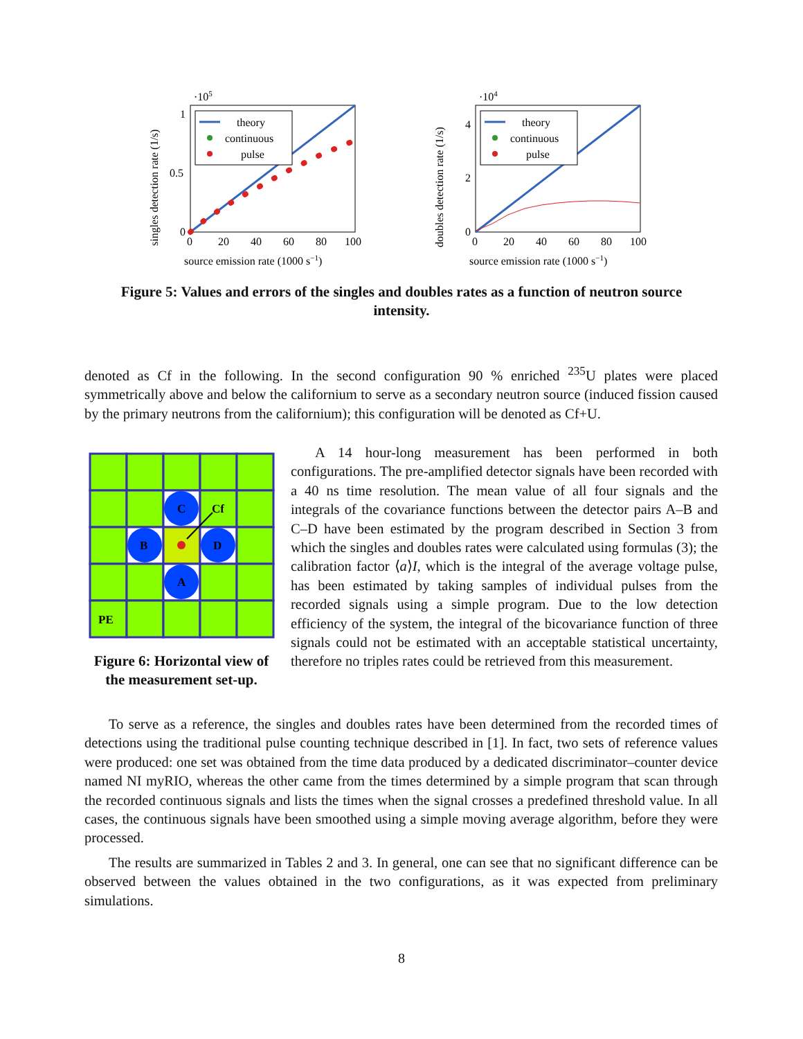singles detection rate (1/s)
·105
1
0.5
0
0
20
40
60
80
100
source emission rate (1000 s−1)
theory
continuous
pulse
doubles detection rate (1/s)
·104
4
2
0
0
20
40
60
80
100
source emission rate (1000 s−1)
theory
continuous
pulse
Figure 5: Values and errors of the singles and doubles rates as a function of neutron source intensity.
denoted as Cf in the following. In the second configuration 90 % enriched <sup>235</sup>U plates were placed symmetrically above and below the californium to serve as a secondary neutron source (induced fission caused by the primary neutrons from the californium); this configuration will be denoted as Cf+U.
C
B
D
A
Cf
PE
Figure 6: Horizontal view of the measurement set-up.
A 14 hour-long measurement has been performed in both configurations. The pre-amplified detector signals have been recorded with a 40 ns time resolution. The mean value of all four signals and the integrals of the covariance functions between the detector pairs A–B and C–D have been estimated by the program described in Section 3 from which the singles and doubles rates were calculated using formulas (3); the calibration factor ⟨a⟩I, which is the integral of the average voltage pulse, has been estimated by taking samples of individual pulses from the recorded signals using a simple program. Due to the low detection efficiency of the system, the integral of the bicovariance function of three signals could not be estimated with an acceptable statistical uncertainty, therefore no triples rates could be retrieved from this measurement.
To serve as a reference, the singles and doubles rates have been determined from the recorded times of detections using the traditional pulse counting technique described in [1]. In fact, two sets of reference values were produced: one set was obtained from the time data produced by a dedicated discriminator–counter device named NI myRIO, whereas the other came from the times determined by a simple program that scan through the recorded continuous signals and lists the times when the signal crosses a predefined threshold value. In all cases, the continuous signals have been smoothed using a simple moving average algorithm, before they were processed.
The results are summarized in Tables 2 and 3. In general, one can see that no significant difference can be observed between the values obtained in the two configurations, as it was expected from preliminary simulations.
8